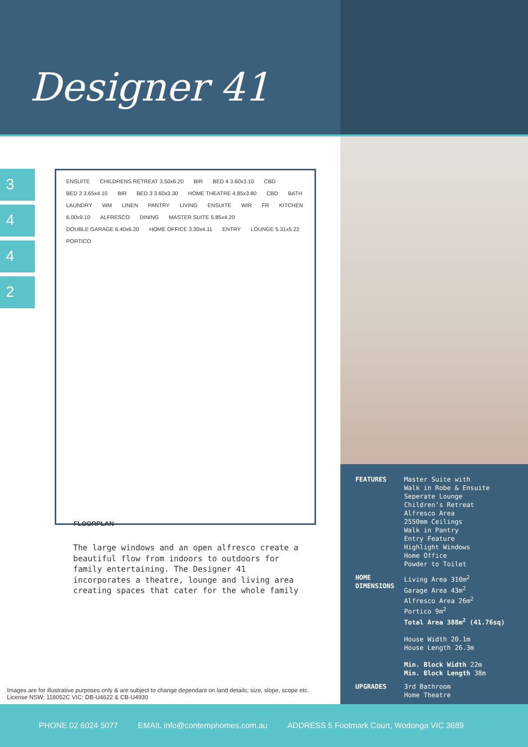Designer 41
3
4
4
2
ENSUITE CHILDRENS RETREAT 3.50x6.20 BIR BED 4 3.60x3.10 CBD BED 2 3.65x4.10 BIR BED 3 3.60x3.30 HOME THEATRE 4.85x3.80 CBD BATH LAUNDRY WM LINEN PANTRY LIVING ENSUITE WIR FR KITCHEN 6.00x9.10 ALFRESCO DINING MASTER SUITE 5.85x4.20 DOUBLE GARAGE 6.40x6.20 HOME OFFICE 3.30x4.11 ENTRY LOUNGE 5.31x5.22 PORTICO
FLOORPLAN
The large windows and an open alfresco create a beautiful flow from indoors to outdoors for family entertaining. The Designer 41 incorporates a theatre, lounge and living area creating spaces that cater for the whole family
Images are for illustrative purposes only & are subject to change dependant on land details; size, slope, scope etc.
License NSW: 118052C VIC: DB-U4622 & CB-U4930
FEATURES Master Suite with
Walk in Robe & Ensuite
Seperate Lounge
Children’s Retreat
Alfresco Area
2550mm Ceilings
Walk in Pantry
Entry Feature
Highlight Windows
Home Office
Powder to Toilet
HOME DIMENSIONS
Living Area 310m<sup>2</sup>
Garage Area 43m<sup>2</sup>
Alfresco Area 26m<sup>2</sup>
Portico 9m<sup>2</sup>
Total Area 388m<sup>2</sup> (41.76sq)
House Width 20.1m
House Length 26.3m
Min. Block Width 22m
Min. Block Length 38m
UPGRADES 3rd Bathroom
Home Theatre
PHONE 02 6024 5077 EMAIL info@contemphomes.com.au ADDRESS 5 Footmark Court, Wodonga VIC 3689